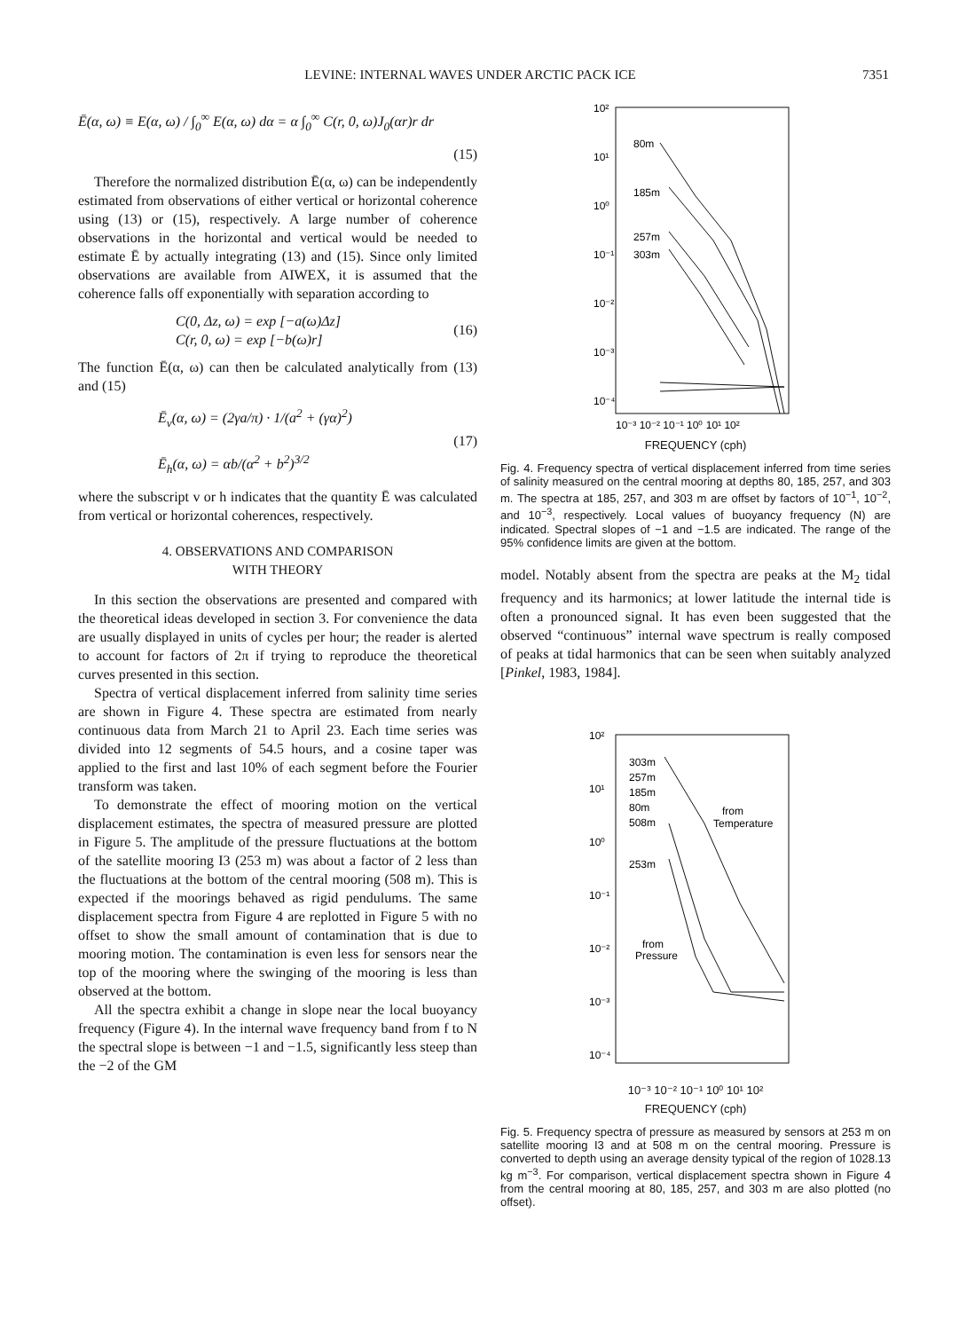LEVINE: INTERNAL WAVES UNDER ARCTIC PACK ICE 7351
Ē(α, ω) ≡ E(α, ω) / ∫<sub>0</sub><sup>∞</sup> E(α, ω) dα = α ∫<sub>0</sub><sup>∞</sup> C(r, 0, ω)J<sub>0</sub>(αr)r dr
(15)
Therefore the normalized distribution Ē(α, ω) can be independently estimated from observations of either vertical or horizontal coherence using (13) or (15), respectively. A large number of coherence observations in the horizontal and vertical would be needed to estimate Ē by actually integrating (13) and (15). Since only limited observations are available from AIWEX, it is assumed that the coherence falls off exponentially with separation according to
C(0, Δz, ω) = exp [−a(ω)Δz]
C(r, 0, ω) = exp [−b(ω)r] (16)
The function Ē(α, ω) can then be calculated analytically from (13) and (15)
Ē<sub>v</sub>(α, ω) = (2γa/π) · 1/(a<sup>2</sup> + (γα)<sup>2</sup>)
Ē<sub>h</sub>(α, ω) = αb/(α<sup>2</sup> + b<sup>2</sup>)<sup>3/2</sup> (17)
where the subscript v or h indicates that the quantity Ē was calculated from vertical or horizontal coherences, respectively.
4. OBSERVATIONS AND COMPARISON
WITH THEORY
In this section the observations are presented and compared with the theoretical ideas developed in section 3. For convenience the data are usually displayed in units of cycles per hour; the reader is alerted to account for factors of 2π if trying to reproduce the theoretical curves presented in this section.
Spectra of vertical displacement inferred from salinity time series are shown in Figure 4. These spectra are estimated from nearly continuous data from March 21 to April 23. Each time series was divided into 12 segments of 54.5 hours, and a cosine taper was applied to the first and last 10% of each segment before the Fourier transform was taken.
To demonstrate the effect of mooring motion on the vertical displacement estimates, the spectra of measured pressure are plotted in Figure 5. The amplitude of the pressure fluctuations at the bottom of the satellite mooring I3 (253 m) was about a factor of 2 less than the fluctuations at the bottom of the central mooring (508 m). This is expected if the moorings behaved as rigid pendulums. The same displacement spectra from Figure 4 are replotted in Figure 5 with no offset to show the small amount of contamination that is due to mooring motion. The contamination is even less for sensors near the top of the mooring where the swinging of the mooring is less than observed at the bottom.
All the spectra exhibit a change in slope near the local buoyancy frequency (Figure 4). In the internal wave frequency band from f to N the spectral slope is between −1 and −1.5, significantly less steep than the −2 of the GM
10²
10¹
10⁰
10⁻¹
10⁻²
10⁻³
10⁻⁴
80m
185m
257m
303m
10⁻³ 10⁻² 10⁻¹ 10⁰ 10¹ 10²
FREQUENCY (cph)
SPECTRAL DENSITY (m²/cph)
Fig. 4. Frequency spectra of vertical displacement inferred from time series of salinity measured on the central mooring at depths 80, 185, 257, and 303 m. The spectra at 185, 257, and 303 m are offset by factors of 10<sup>−1</sup>, 10<sup>−2</sup>, and 10<sup>−3</sup>, respectively. Local values of buoyancy frequency (N) are indicated. Spectral slopes of −1 and −1.5 are indicated. The range of the 95% confidence limits are given at the bottom.
model. Notably absent from the spectra are peaks at the M<sub>2</sub> tidal frequency and its harmonics; at lower latitude the internal tide is often a pronounced signal. It has even been suggested that the observed “continuous” internal wave spectrum is really composed of peaks at tidal harmonics that can be seen when suitably analyzed [Pinkel, 1983, 1984].
10²
10¹
10⁰
10⁻¹
10⁻²
10⁻³
10⁻⁴
303m
257m
185m
80m
508m
253m
from
Temperature
from
Pressure
10⁻³ 10⁻² 10⁻¹ 10⁰ 10¹ 10²
FREQUENCY (cph)
Fig. 5. Frequency spectra of pressure as measured by sensors at 253 m on satellite mooring I3 and at 508 m on the central mooring. Pressure is converted to depth using an average density typical of the region of 1028.13 kg m<sup>−3</sup>. For comparison, vertical displacement spectra shown in Figure 4 from the central mooring at 80, 185, 257, and 303 m are also plotted (no offset).